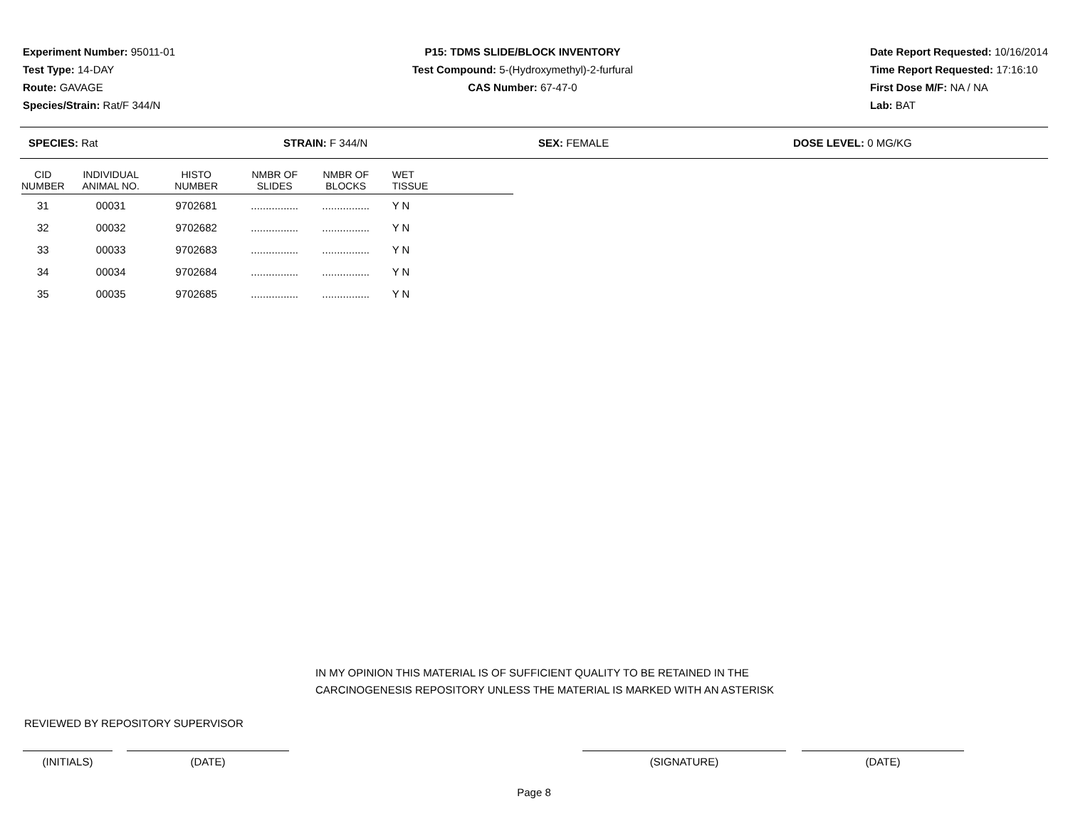Experiment Number: 95011-01
Test Type: 14-DAY
Route: GAVAGE
Species/Strain: Rat/F 344/N
P15: TDMS SLIDE/BLOCK INVENTORY
Test Compound: 5-(Hydroxymethyl)-2-furfural
CAS Number: 67-47-0
Date Report Requested: 10/16/2014
Time Report Requested: 17:16:10
First Dose M/F: NA / NA
Lab: BAT
SPECIES: Rat STRAIN: F 344/N SEX: FEMALE DOSE LEVEL: 0 MG/KG
| CID NUMBER | INDIVIDUAL ANIMAL NO. | HISTO NUMBER | NMBR OF SLIDES | NMBR OF BLOCKS | WET TISSUE |
| --- | --- | --- | --- | --- | --- |
| 31 | 00031 | 9702681 | ................ | ................ | Y N |
| 32 | 00032 | 9702682 | ................ | ................ | Y N |
| 33 | 00033 | 9702683 | ................ | ................ | Y N |
| 34 | 00034 | 9702684 | ................ | ................ | Y N |
| 35 | 00035 | 9702685 | ................ | ................ | Y N |
IN MY OPINION THIS MATERIAL IS OF SUFFICIENT QUALITY TO BE RETAINED IN THE
CARCINOGENESIS REPOSITORY UNLESS THE MATERIAL IS MARKED WITH AN ASTERISK
REVIEWED BY REPOSITORY SUPERVISOR
(INITIALS) (DATE) (SIGNATURE) (DATE)
Page 8